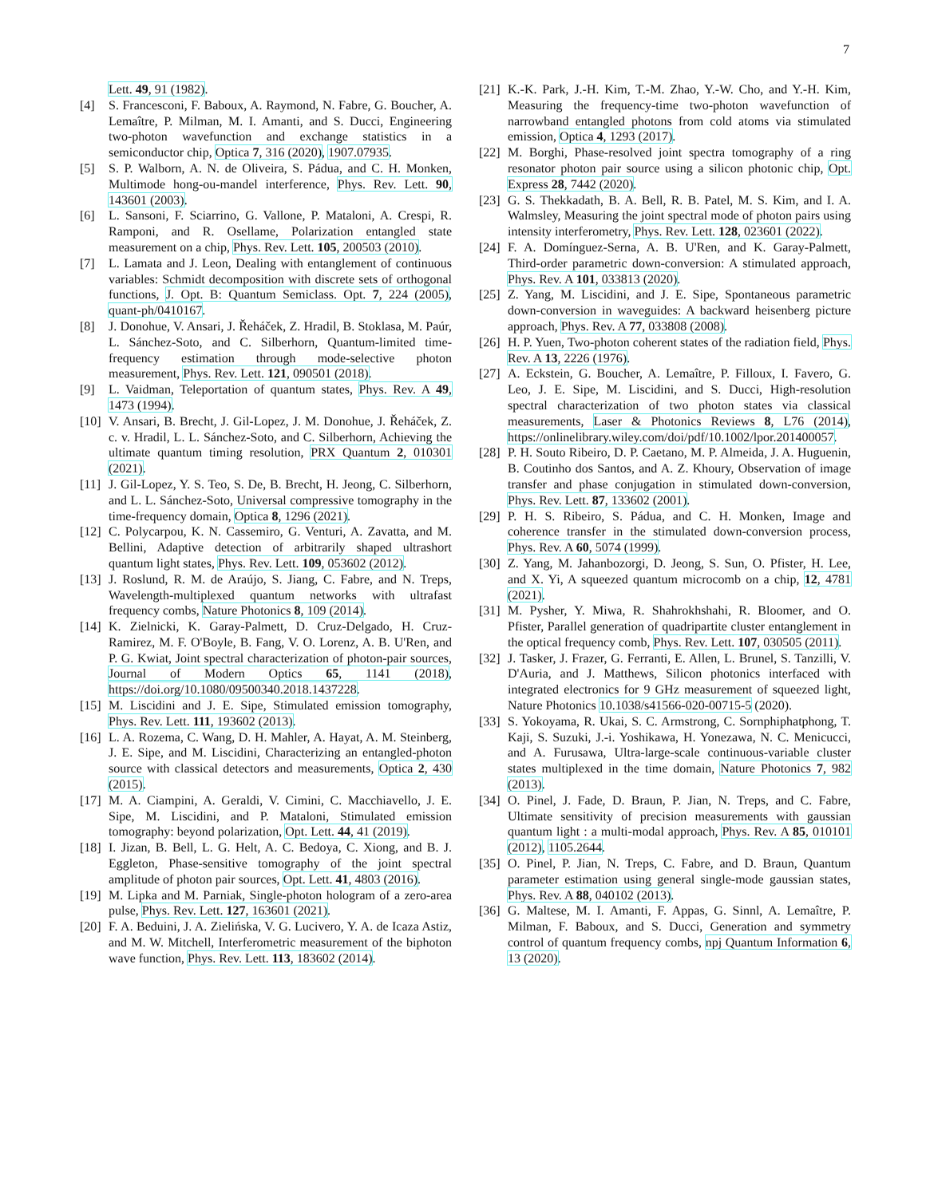7
Lett. 49, 91 (1982).
[4] S. Francesconi, F. Baboux, A. Raymond, N. Fabre, G. Boucher, A. Lemaître, P. Milman, M. I. Amanti, and S. Ducci, Engineering two-photon wavefunction and exchange statistics in a semiconductor chip, Optica 7, 316 (2020), 1907.07935.
[5] S. P. Walborn, A. N. de Oliveira, S. Pádua, and C. H. Monken, Multimode hong-ou-mandel interference, Phys. Rev. Lett. 90, 143601 (2003).
[6] L. Sansoni, F. Sciarrino, G. Vallone, P. Mataloni, A. Crespi, R. Ramponi, and R. Osellame, Polarization entangled state measurement on a chip, Phys. Rev. Lett. 105, 200503 (2010).
[7] L. Lamata and J. Leon, Dealing with entanglement of continuous variables: Schmidt decomposition with discrete sets of orthogonal functions, J. Opt. B: Quantum Semiclass. Opt. 7, 224 (2005), quant-ph/0410167.
[8] J. Donohue, V. Ansari, J. Řeháček, Z. Hradil, B. Stoklasa, M. Paúr, L. Sánchez-Soto, and C. Silberhorn, Quantum-limited time-frequency estimation through mode-selective photon measurement, Phys. Rev. Lett. 121, 090501 (2018).
[9] L. Vaidman, Teleportation of quantum states, Phys. Rev. A 49, 1473 (1994).
[10] V. Ansari, B. Brecht, J. Gil-Lopez, J. M. Donohue, J. Řeháček, Z. c. v. Hradil, L. L. Sánchez-Soto, and C. Silberhorn, Achieving the ultimate quantum timing resolution, PRX Quantum 2, 010301 (2021).
[11] J. Gil-Lopez, Y. S. Teo, S. De, B. Brecht, H. Jeong, C. Silberhorn, and L. L. Sánchez-Soto, Universal compressive tomography in the time-frequency domain, Optica 8, 1296 (2021).
[12] C. Polycarpou, K. N. Cassemiro, G. Venturi, A. Zavatta, and M. Bellini, Adaptive detection of arbitrarily shaped ultrashort quantum light states, Phys. Rev. Lett. 109, 053602 (2012).
[13] J. Roslund, R. M. de Araújo, S. Jiang, C. Fabre, and N. Treps, Wavelength-multiplexed quantum networks with ultrafast frequency combs, Nature Photonics 8, 109 (2014).
[14] K. Zielnicki, K. Garay-Palmett, D. Cruz-Delgado, H. Cruz-Ramirez, M. F. O'Boyle, B. Fang, V. O. Lorenz, A. B. U'Ren, and P. G. Kwiat, Joint spectral characterization of photon-pair sources, Journal of Modern Optics 65, 1141 (2018), https://doi.org/10.1080/09500340.2018.1437228.
[15] M. Liscidini and J. E. Sipe, Stimulated emission tomography, Phys. Rev. Lett. 111, 193602 (2013).
[16] L. A. Rozema, C. Wang, D. H. Mahler, A. Hayat, A. M. Steinberg, J. E. Sipe, and M. Liscidini, Characterizing an entangled-photon source with classical detectors and measurements, Optica 2, 430 (2015).
[17] M. A. Ciampini, A. Geraldi, V. Cimini, C. Macchiavello, J. E. Sipe, M. Liscidini, and P. Mataloni, Stimulated emission tomography: beyond polarization, Opt. Lett. 44, 41 (2019).
[18] I. Jizan, B. Bell, L. G. Helt, A. C. Bedoya, C. Xiong, and B. J. Eggleton, Phase-sensitive tomography of the joint spectral amplitude of photon pair sources, Opt. Lett. 41, 4803 (2016).
[19] M. Lipka and M. Parniak, Single-photon hologram of a zero-area pulse, Phys. Rev. Lett. 127, 163601 (2021).
[20] F. A. Beduini, J. A. Zielińska, V. G. Lucivero, Y. A. de Icaza Astiz, and M. W. Mitchell, Interferometric measurement of the biphoton wave function, Phys. Rev. Lett. 113, 183602 (2014).
[21] K.-K. Park, J.-H. Kim, T.-M. Zhao, Y.-W. Cho, and Y.-H. Kim, Measuring the frequency-time two-photon wavefunction of narrowband entangled photons from cold atoms via stimulated emission, Optica 4, 1293 (2017).
[22] M. Borghi, Phase-resolved joint spectra tomography of a ring resonator photon pair source using a silicon photonic chip, Opt. Express 28, 7442 (2020).
[23] G. S. Thekkadath, B. A. Bell, R. B. Patel, M. S. Kim, and I. A. Walmsley, Measuring the joint spectral mode of photon pairs using intensity interferometry, Phys. Rev. Lett. 128, 023601 (2022).
[24] F. A. Domínguez-Serna, A. B. U'Ren, and K. Garay-Palmett, Third-order parametric down-conversion: A stimulated approach, Phys. Rev. A 101, 033813 (2020).
[25] Z. Yang, M. Liscidini, and J. E. Sipe, Spontaneous parametric down-conversion in waveguides: A backward heisenberg picture approach, Phys. Rev. A 77, 033808 (2008).
[26] H. P. Yuen, Two-photon coherent states of the radiation field, Phys. Rev. A 13, 2226 (1976).
[27] A. Eckstein, G. Boucher, A. Lemaître, P. Filloux, I. Favero, G. Leo, J. E. Sipe, M. Liscidini, and S. Ducci, High-resolution spectral characterization of two photon states via classical measurements, Laser & Photonics Reviews 8, L76 (2014), https://onlinelibrary.wiley.com/doi/pdf/10.1002/lpor.201400057.
[28] P. H. Souto Ribeiro, D. P. Caetano, M. P. Almeida, J. A. Huguenin, B. Coutinho dos Santos, and A. Z. Khoury, Observation of image transfer and phase conjugation in stimulated down-conversion, Phys. Rev. Lett. 87, 133602 (2001).
[29] P. H. S. Ribeiro, S. Pádua, and C. H. Monken, Image and coherence transfer in the stimulated down-conversion process, Phys. Rev. A 60, 5074 (1999).
[30] Z. Yang, M. Jahanbozorgi, D. Jeong, S. Sun, O. Pfister, H. Lee, and X. Yi, A squeezed quantum microcomb on a chip, 12, 4781 (2021).
[31] M. Pysher, Y. Miwa, R. Shahrokhshahi, R. Bloomer, and O. Pfister, Parallel generation of quadripartite cluster entanglement in the optical frequency comb, Phys. Rev. Lett. 107, 030505 (2011).
[32] J. Tasker, J. Frazer, G. Ferranti, E. Allen, L. Brunel, S. Tanzilli, V. D'Auria, and J. Matthews, Silicon photonics interfaced with integrated electronics for 9 GHz measurement of squeezed light, Nature Photonics 10.1038/s41566-020-00715-5 (2020).
[33] S. Yokoyama, R. Ukai, S. C. Armstrong, C. Sornphiphatphong, T. Kaji, S. Suzuki, J.-i. Yoshikawa, H. Yonezawa, N. C. Menicucci, and A. Furusawa, Ultra-large-scale continuous-variable cluster states multiplexed in the time domain, Nature Photonics 7, 982 (2013).
[34] O. Pinel, J. Fade, D. Braun, P. Jian, N. Treps, and C. Fabre, Ultimate sensitivity of precision measurements with gaussian quantum light : a multi-modal approach, Phys. Rev. A 85, 010101 (2012), 1105.2644.
[35] O. Pinel, P. Jian, N. Treps, C. Fabre, and D. Braun, Quantum parameter estimation using general single-mode gaussian states, Phys. Rev. A 88, 040102 (2013).
[36] G. Maltese, M. I. Amanti, F. Appas, G. Sinnl, A. Lemaître, P. Milman, F. Baboux, and S. Ducci, Generation and symmetry control of quantum frequency combs, npj Quantum Information 6, 13 (2020).